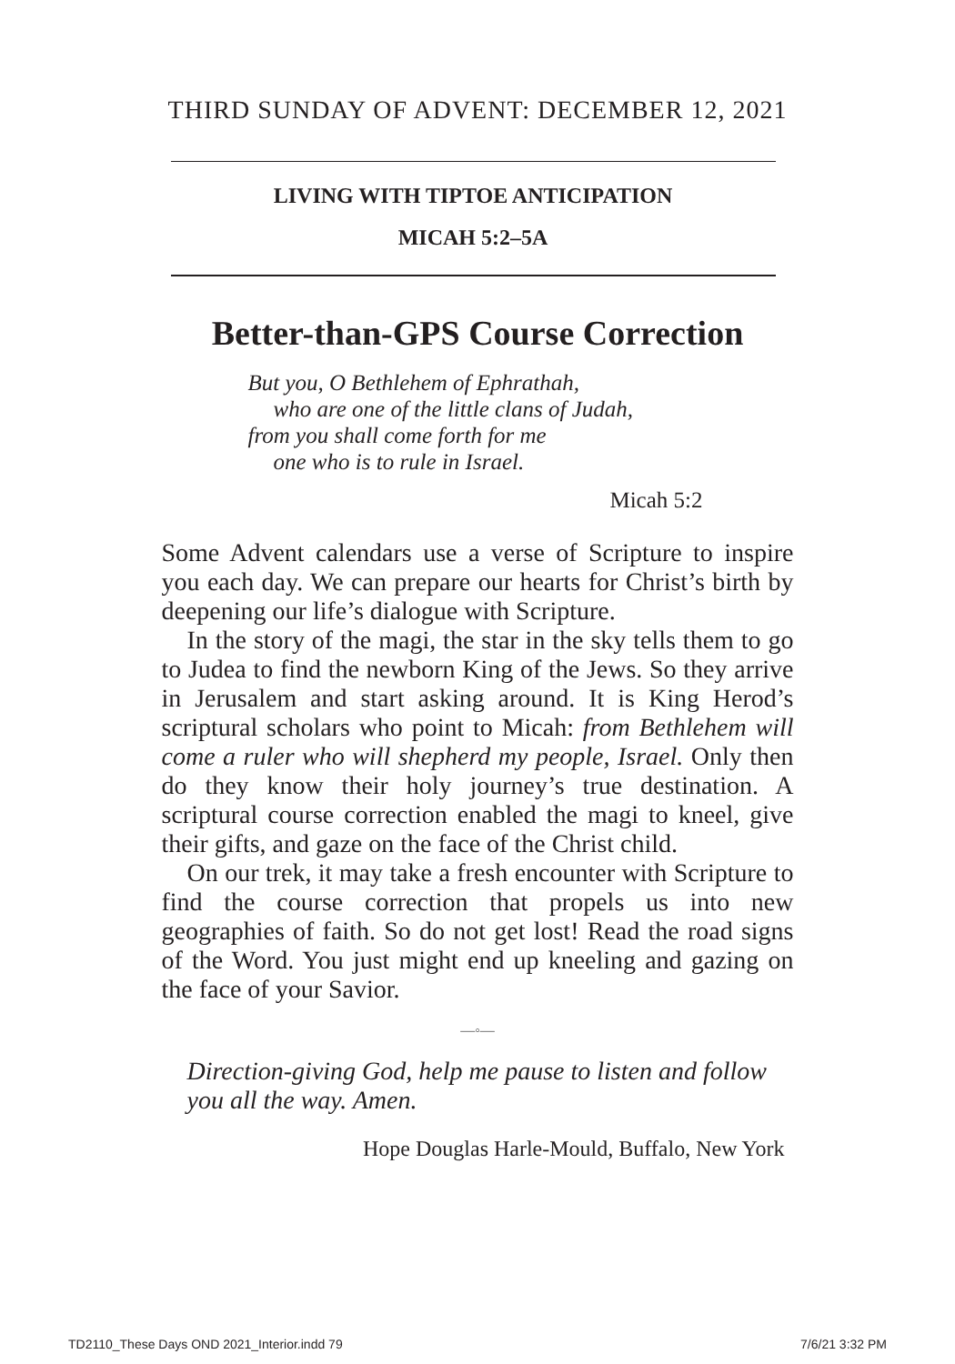THIRD SUNDAY OF ADVENT: DECEMBER 12, 2021
LIVING WITH TIPTOE ANTICIPATION
MICAH 5:2–5A
Better-than-GPS Course Correction
But you, O Bethlehem of Ephrathah,
who are one of the little clans of Judah,
from you shall come forth for me
one who is to rule in Israel.
Micah 5:2
Some Advent calendars use a verse of Scripture to inspire you each day. We can prepare our hearts for Christ’s birth by deepening our life’s dialogue with Scripture.
In the story of the magi, the star in the sky tells them to go to Judea to find the newborn King of the Jews. So they arrive in Jerusalem and start asking around. It is King Herod’s scriptural scholars who point to Micah: from Bethlehem will come a ruler who will shepherd my people, Israel. Only then do they know their holy journey’s true destination. A scriptural course correction enabled the magi to kneel, give their gifts, and gaze on the face of the Christ child.
On our trek, it may take a fresh encounter with Scripture to find the course correction that propels us into new geographies of faith. So do not get lost! Read the road signs of the Word. You just might end up kneeling and gazing on the face of your Savior.
—◦—
Direction-giving God, help me pause to listen and follow you all the way. Amen.
Hope Douglas Harle-Mould, Buffalo, New York
TD2110_These Days OND 2021_Interior.indd 79 7/6/21 3:32 PM